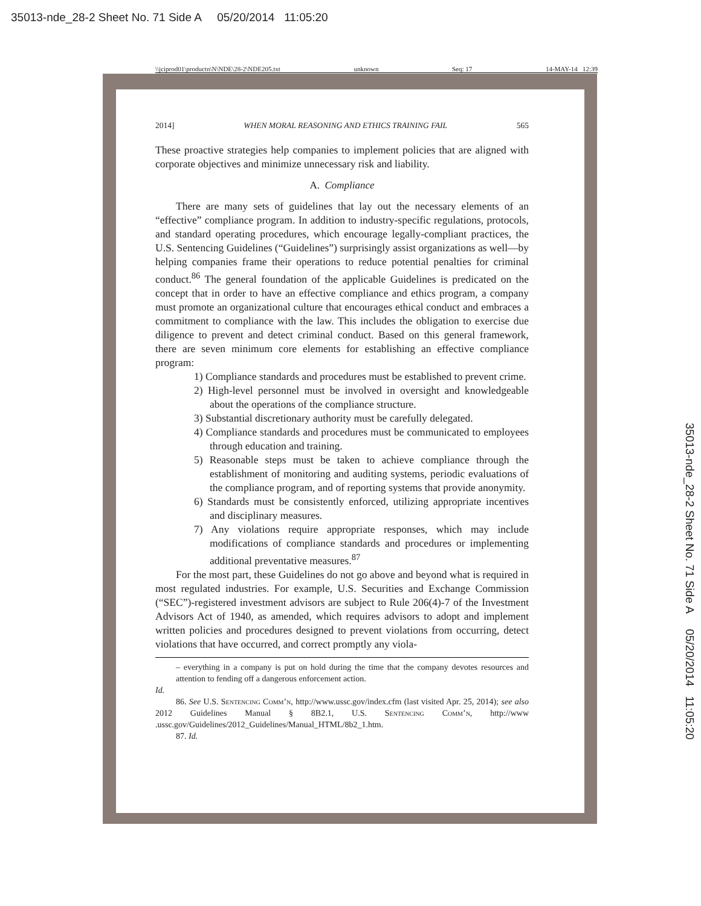35013-nde_28-2 Sheet No. 71 Side A 05/20/2014 11:05:20
\\jciprod01\productn\N\NDE\28-2\NDE205.txt unknown Seq: 17 14-MAY-14 12:39
35013-nde_28-2 Sheet No. 71 Side A 05/20/2014 11:05:20
2014] WHEN MORAL REASONING AND ETHICS TRAINING FAIL 565
These proactive strategies help companies to implement policies that are aligned with corporate objectives and minimize unnecessary risk and liability.
A. Compliance
There are many sets of guidelines that lay out the necessary elements of an “effective” compliance program. In addition to industry-specific regulations, protocols, and standard operating procedures, which encourage legally-compliant practices, the U.S. Sentencing Guidelines (“Guidelines”) surprisingly assist organizations as well—by helping companies frame their operations to reduce potential penalties for criminal conduct.<sup>86</sup> The general foundation of the applicable Guidelines is predicated on the concept that in order to have an effective compliance and ethics program, a company must promote an organizational culture that encourages ethical conduct and embraces a commitment to compliance with the law. This includes the obligation to exercise due diligence to prevent and detect criminal conduct. Based on this general framework, there are seven minimum core elements for establishing an effective compliance program:
1) Compliance standards and procedures must be established to prevent crime.
2) High-level personnel must be involved in oversight and knowledgeable about the operations of the compliance structure.
3) Substantial discretionary authority must be carefully delegated.
4) Compliance standards and procedures must be communicated to employees through education and training.
5) Reasonable steps must be taken to achieve compliance through the establishment of monitoring and auditing systems, periodic evaluations of the compliance program, and of reporting systems that provide anonymity.
6) Standards must be consistently enforced, utilizing appropriate incentives and disciplinary measures.
7) Any violations require appropriate responses, which may include modifications of compliance standards and procedures or implementing additional preventative measures.<sup>87</sup>
For the most part, these Guidelines do not go above and beyond what is required in most regulated industries. For example, U.S. Securities and Exchange Commission (“SEC”)-registered investment advisors are subject to Rule 206(4)-7 of the Investment Advisors Act of 1940, as amended, which requires advisors to adopt and implement written policies and procedures designed to prevent violations from occurring, detect violations that have occurred, and correct promptly any viola-
– everything in a company is put on hold during the time that the company devotes resources and attention to fending off a dangerous enforcement action.
Id.
86. See U.S. Sentencing Comm’n, http://www.ussc.gov/index.cfm (last visited Apr. 25, 2014); see also 2012 Guidelines Manual § 8B2.1, U.S. Sentencing Comm’n, http://www .ussc.gov/Guidelines/2012_Guidelines/Manual_HTML/8b2_1.htm.
87. Id.